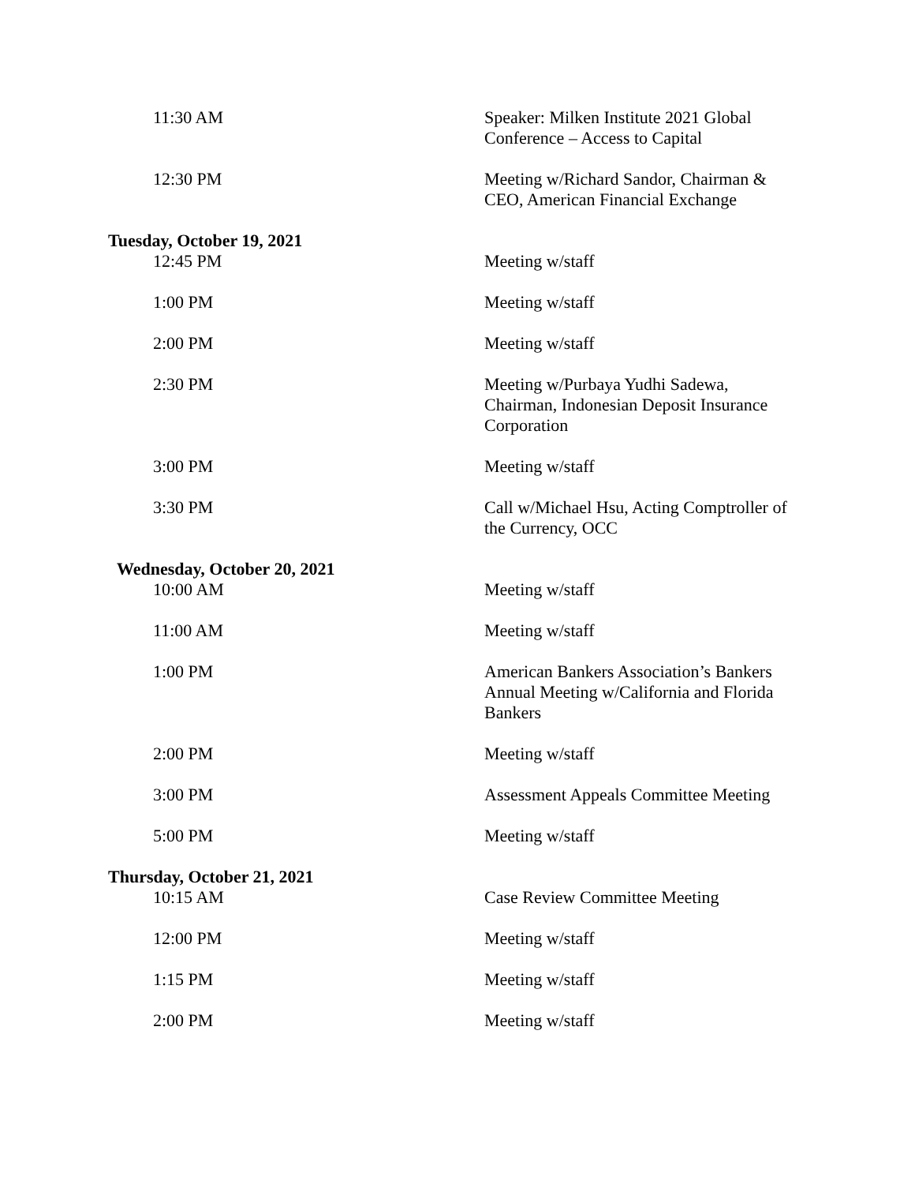| 11:30 AM | Speaker: Milken Institute 2021 Global Conference – Access to Capital |
| 12:30 PM | Meeting w/Richard Sandor, Chairman & CEO, American Financial Exchange |
Tuesday, October 19, 2021
| 12:45 PM | Meeting w/staff |
| 1:00 PM | Meeting w/staff |
| 2:00 PM | Meeting w/staff |
| 2:30 PM | Meeting w/Purbaya Yudhi Sadewa, Chairman, Indonesian Deposit Insurance Corporation |
| 3:00 PM | Meeting w/staff |
| 3:30 PM | Call w/Michael Hsu, Acting Comptroller of the Currency, OCC |
Wednesday, October 20, 2021
| 10:00 AM | Meeting w/staff |
| 11:00 AM | Meeting w/staff |
| 1:00 PM | American Bankers Association’s Bankers Annual Meeting w/California and Florida Bankers |
| 2:00 PM | Meeting w/staff |
| 3:00 PM | Assessment Appeals Committee Meeting |
| 5:00 PM | Meeting w/staff |
Thursday, October 21, 2021
| 10:15 AM | Case Review Committee Meeting |
| 12:00 PM | Meeting w/staff |
| 1:15 PM | Meeting w/staff |
| 2:00 PM | Meeting w/staff |